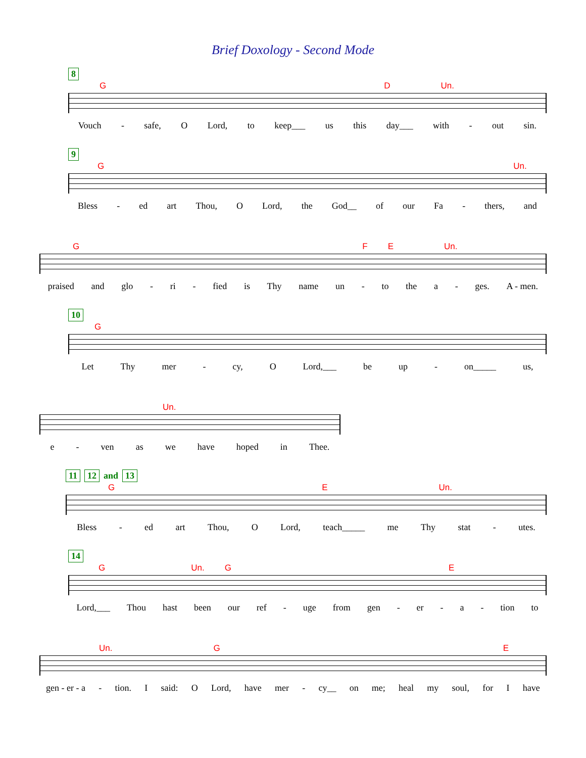Brief Doxology - Second Mode
8
G D Un.
Vouch - safe, O Lord, to keep___ us this day___ with - out sin.
9
G Un.
Bless - ed art Thou, O Lord, the God__ of our Fa - thers, and
G F E Un.
praised and glo - ri - fied is Thy name un - to the a - ges. A - men.
10
G
Let Thy mer - cy, O Lord,___ be up - on_____ us,
Un.
e - ven as we have hoped in Thee.
11 12 and 13
G E Un.
Bless - ed art Thou, O Lord, teach_____ me Thy stat - utes.
14
G Un. G E
Lord,___ Thou hast been our ref - uge from gen - er - a - tion to
Un. G E
gen - er - a - tion. I said: O Lord, have mer - cy__ on me; heal my soul, for I have